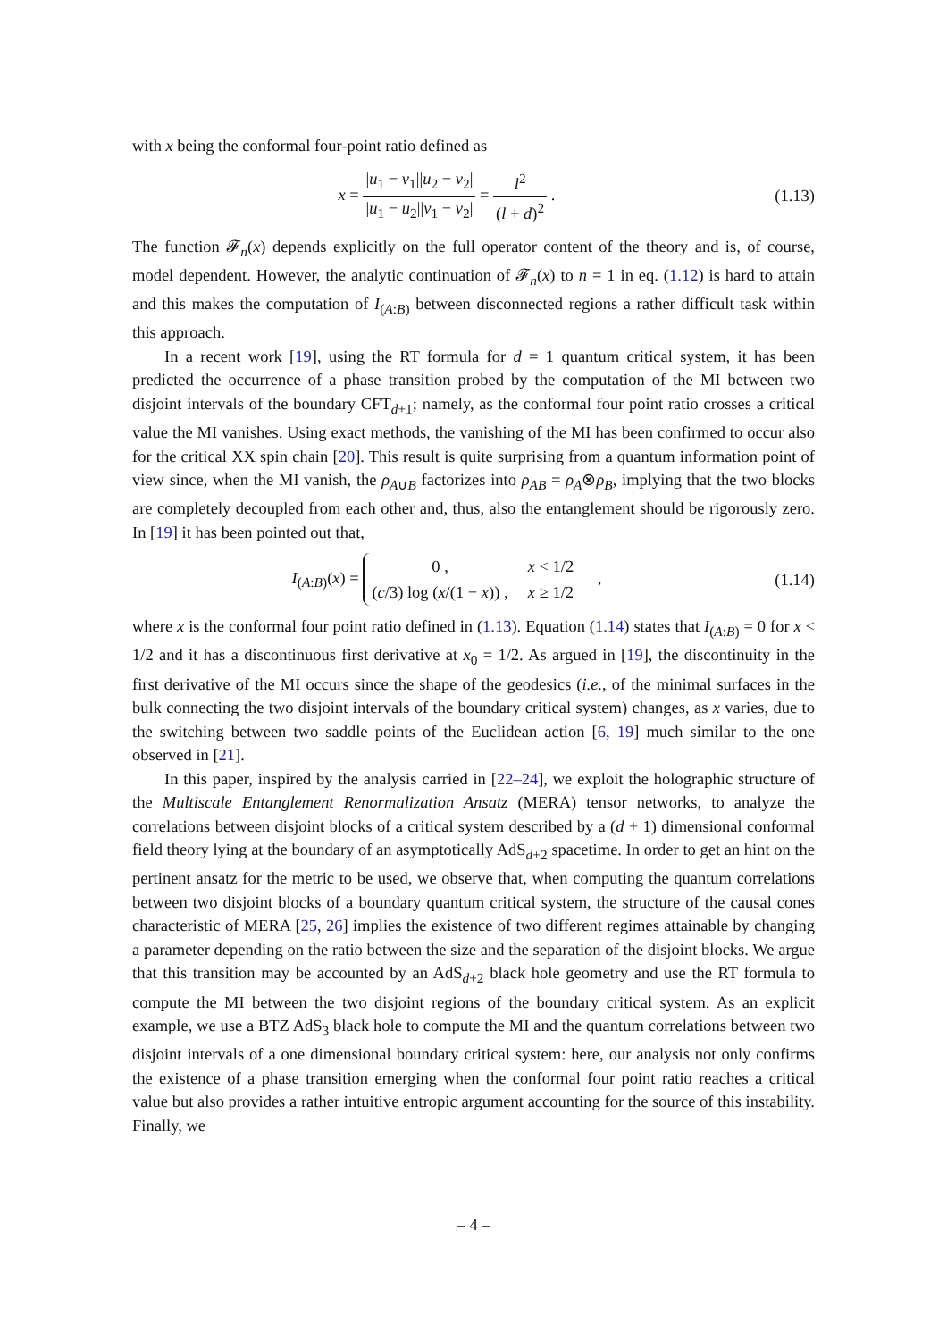with x being the conformal four-point ratio defined as
x = |u<sub>1</sub> − v<sub>1</sub>||u<sub>2</sub> − v<sub>2</sub>| |u<sub>1</sub> − u<sub>2</sub>||v<sub>1</sub> − v<sub>2</sub>| = l<sup>2</sup> (l + d)<sup>2</sup> .
(1.13)
The function 𝓕<sub>n</sub>(x) depends explicitly on the full operator content of the theory and is, of course, model dependent. However, the analytic continuation of 𝓕<sub>n</sub>(x) to n = 1 in eq. (1.12) is hard to attain and this makes the computation of I<sub>(A:B)</sub> between disconnected regions a rather difficult task within this approach.
In a recent work [19], using the RT formula for d = 1 quantum critical system, it has been predicted the occurrence of a phase transition probed by the computation of the MI between two disjoint intervals of the boundary CFT<sub>d+1</sub>; namely, as the conformal four point ratio crosses a critical value the MI vanishes. Using exact methods, the vanishing of the MI has been confirmed to occur also for the critical XX spin chain [20]. This result is quite surprising from a quantum information point of view since, when the MI vanish, the ρ<sub>A∪B</sub> factorizes into ρ<sub>AB</sub> = ρ<sub>A</sub>⊗ρ<sub>B</sub>, implying that the two blocks are completely decoupled from each other and, thus, also the entanglement should be rigorously zero. In [19] it has been pointed out that,
I<sub>(A:B)</sub>(x) =
| 0 , | x < 1/2 |
| ( c /3) log ( x /(1 − x )) , | x ≥ 1/2 |
,
(1.14)
where x is the conformal four point ratio defined in (1.13). Equation (1.14) states that I<sub>(A:B)</sub> = 0 for x < 1/2 and it has a discontinuous first derivative at x<sub>0</sub> = 1/2. As argued in [19], the discontinuity in the first derivative of the MI occurs since the shape of the geodesics (i.e., of the minimal surfaces in the bulk connecting the two disjoint intervals of the boundary critical system) changes, as x varies, due to the switching between two saddle points of the Euclidean action [6, 19] much similar to the one observed in [21].
In this paper, inspired by the analysis carried in [22–24], we exploit the holographic structure of the Multiscale Entanglement Renormalization Ansatz (MERA) tensor networks, to analyze the correlations between disjoint blocks of a critical system described by a (d + 1) dimensional conformal field theory lying at the boundary of an asymptotically AdS<sub>d+2</sub> spacetime. In order to get an hint on the pertinent ansatz for the metric to be used, we observe that, when computing the quantum correlations between two disjoint blocks of a boundary quantum critical system, the structure of the causal cones characteristic of MERA [25, 26] implies the existence of two different regimes attainable by changing a parameter depending on the ratio between the size and the separation of the disjoint blocks. We argue that this transition may be accounted by an AdS<sub>d+2</sub> black hole geometry and use the RT formula to compute the MI between the two disjoint regions of the boundary critical system. As an explicit example, we use a BTZ AdS<sub>3</sub> black hole to compute the MI and the quantum correlations between two disjoint intervals of a one dimensional boundary critical system: here, our analysis not only confirms the existence of a phase transition emerging when the conformal four point ratio reaches a critical value but also provides a rather intuitive entropic argument accounting for the source of this instability. Finally, we
– 4 –